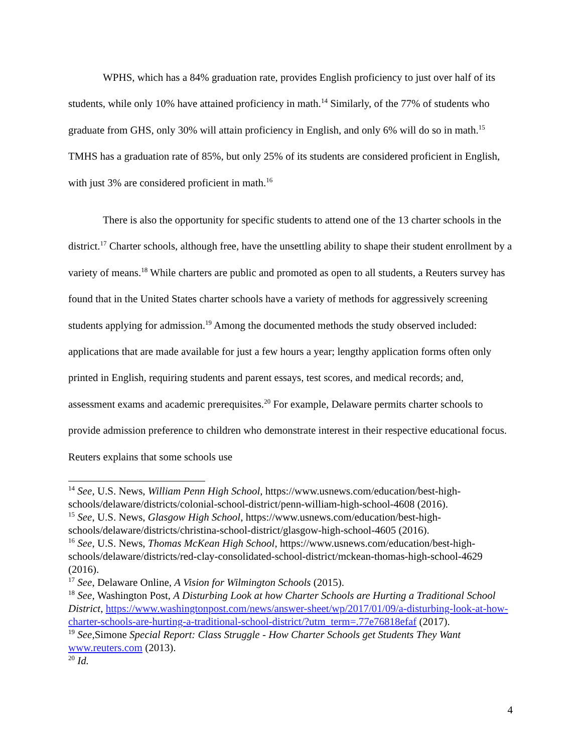WPHS, which has a 84% graduation rate, provides English proficiency to just over half of its students, while only 10% have attained proficiency in math.<sup>14</sup> Similarly, of the 77% of students who graduate from GHS, only 30% will attain proficiency in English, and only 6% will do so in math.<sup>15</sup> TMHS has a graduation rate of 85%, but only 25% of its students are considered proficient in English, with just 3% are considered proficient in math.<sup>16</sup>
There is also the opportunity for specific students to attend one of the 13 charter schools in the district.<sup>17</sup> Charter schools, although free, have the unsettling ability to shape their student enrollment by a variety of means.<sup>18</sup> While charters are public and promoted as open to all students, a Reuters survey has found that in the United States charter schools have a variety of methods for aggressively screening students applying for admission.<sup>19</sup> Among the documented methods the study observed included: applications that are made available for just a few hours a year; lengthy application forms often only printed in English, requiring students and parent essays, test scores, and medical records; and, assessment exams and academic prerequisites.<sup>20</sup> For example, Delaware permits charter schools to provide admission preference to children who demonstrate interest in their respective educational focus. Reuters explains that some schools use
<sup>14</sup> See, U.S. News, William Penn High School, https://www.usnews.com/education/best-high-schools/delaware/districts/colonial-school-district/penn-william-high-school-4608 (2016).
<sup>15</sup> See, U.S. News, Glasgow High School, https://www.usnews.com/education/best-high-schools/delaware/districts/christina-school-district/glasgow-high-school-4605 (2016).
<sup>16</sup> See, U.S. News, Thomas McKean High School, https://www.usnews.com/education/best-high-schools/delaware/districts/red-clay-consolidated-school-district/mckean-thomas-high-school-4629 (2016).
<sup>17</sup> See, Delaware Online, A Vision for Wilmington Schools (2015).
<sup>18</sup> See, Washington Post, A Disturbing Look at how Charter Schools are Hurting a Traditional School District, https://www.washingtonpost.com/news/answer-sheet/wp/2017/01/09/a-disturbing-look-at-how-charter-schools-are-hurting-a-traditional-school-district/?utm_term=.77e76818efaf (2017).
<sup>19</sup> See, Simone Special Report: Class Struggle - How Charter Schools get Students They Want www.reuters.com (2013).
<sup>20</sup> Id.
4